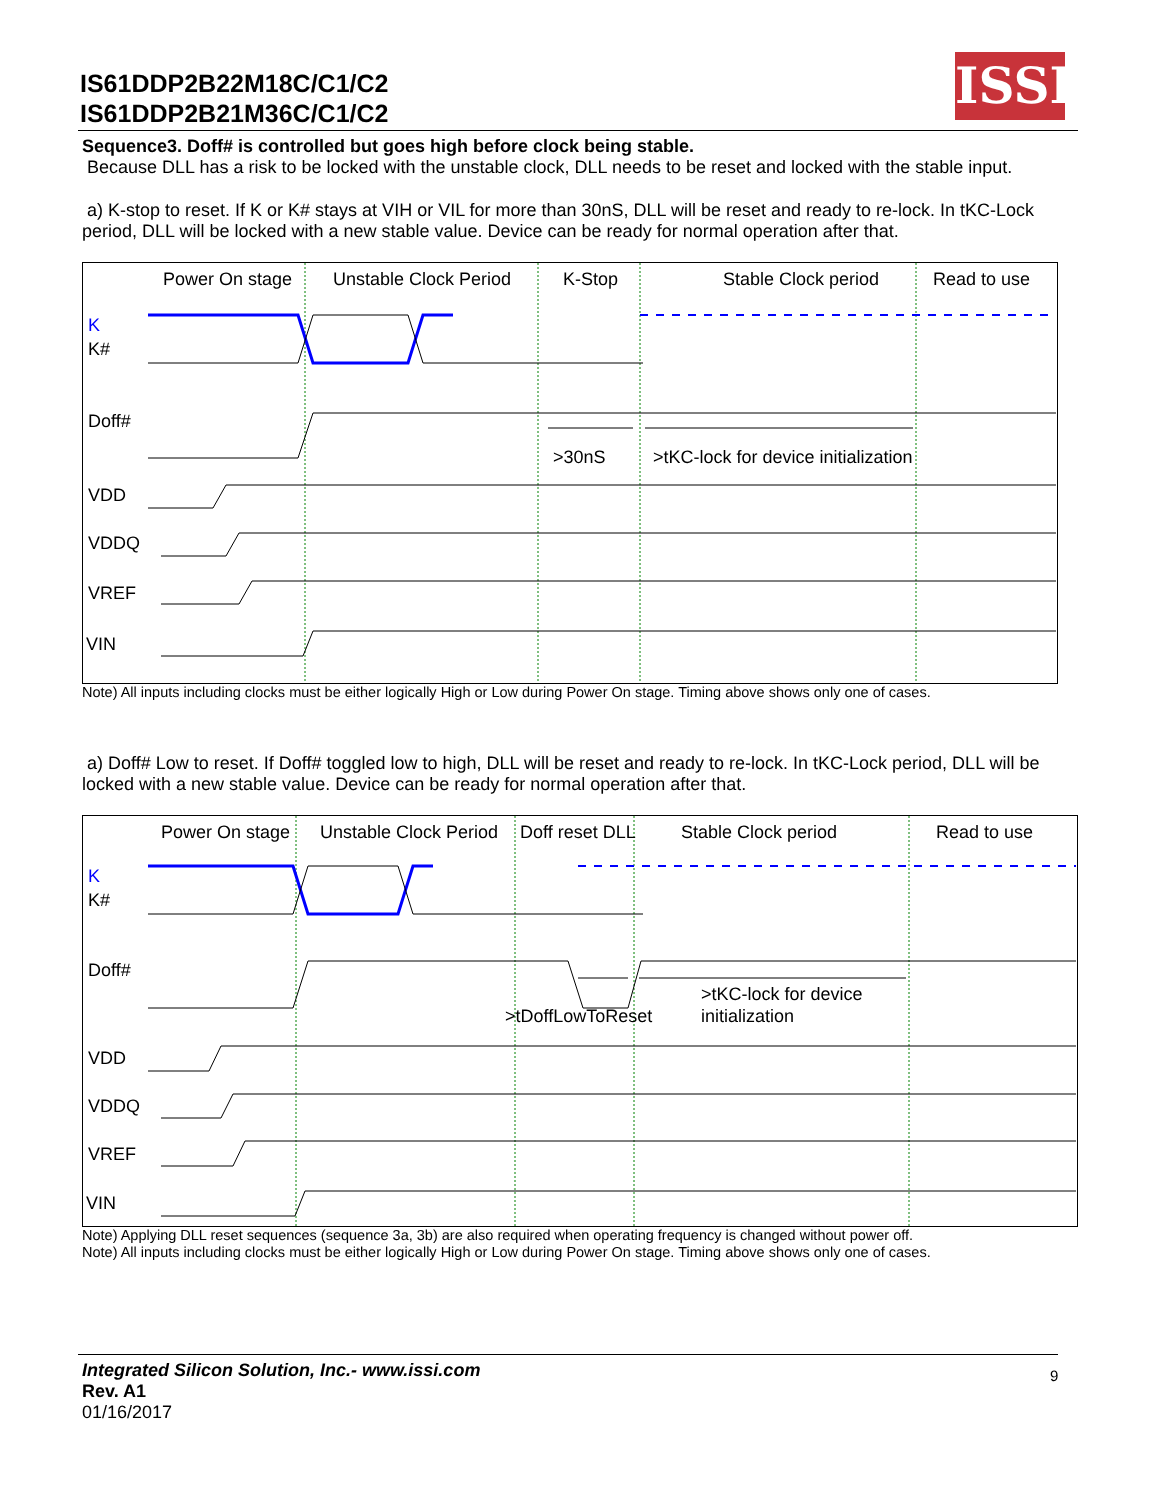IS61DDP2B22M18C/C1/C2
IS61DDP2B21M36C/C1/C2
ISSI
Sequence3. Doff# is controlled but goes high before clock being stable.
Because DLL has a risk to be locked with the unstable clock, DLL needs to be reset and locked with the stable input.
a) K-stop to reset. If K or K# stays at VIH or VIL for more than 30nS, DLL will be reset and ready to re-lock. In tKC-Lock period, DLL will be locked with a new stable value. Device can be ready for normal operation after that.
Power On stage
Unstable Clock Period
K-Stop
Stable Clock period
Read to use
K
K#
Doff#
>30nS
>tKC-lock for device initialization
VDD
VDDQ
VREF
VIN
Note) All inputs including clocks must be either logically High or Low during Power On stage. Timing above shows only one of cases.
a) Doff# Low to reset. If Doff# toggled low to high, DLL will be reset and ready to re-lock. In tKC-Lock period, DLL will be locked with a new stable value. Device can be ready for normal operation after that.
Power On stage
Unstable Clock Period
Doff reset DLL
Stable Clock period
Read to use
K
K#
Doff#
>tDoffLowToReset
>tKC-lock for device
initialization
VDD
VDDQ
VREF
VIN
Note) Applying DLL reset sequences (sequence 3a, 3b) are also required when operating frequency is changed without power off.
Note) All inputs including clocks must be either logically High or Low during Power On stage. Timing above shows only one of cases.
Integrated Silicon Solution, Inc.- www.issi.com
Rev. A1
01/16/2017
9